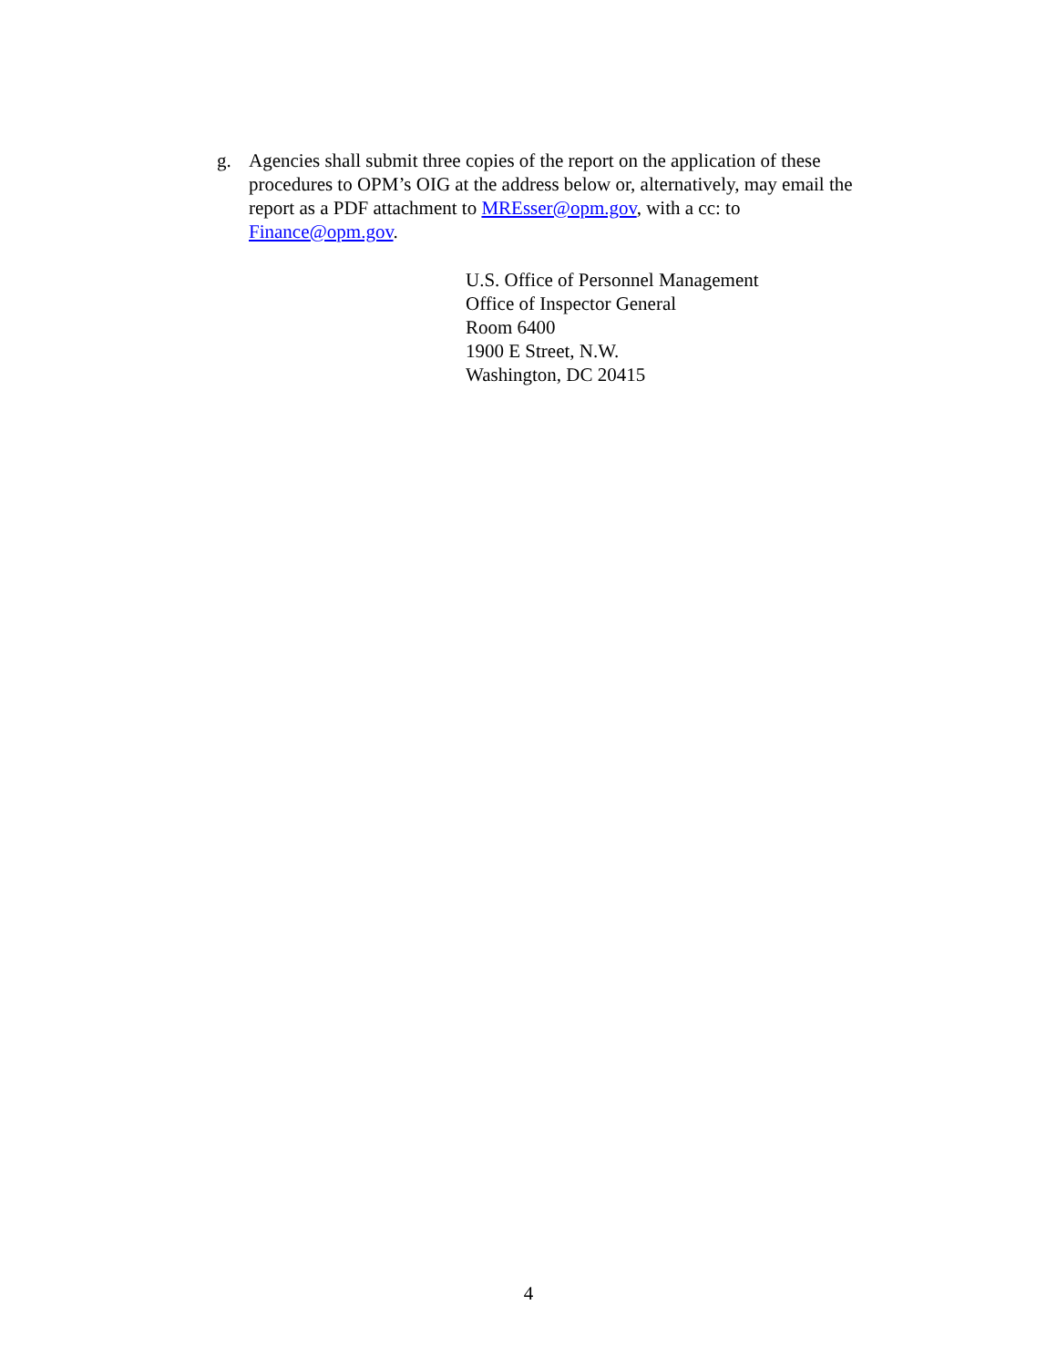g. Agencies shall submit three copies of the report on the application of these procedures to OPM’s OIG at the address below or, alternatively, may email the report as a PDF attachment to MREsser@opm.gov, with a cc: to Finance@opm.gov.
U.S. Office of Personnel Management
Office of Inspector General
Room 6400
1900 E Street, N.W.
Washington, DC 20415
4